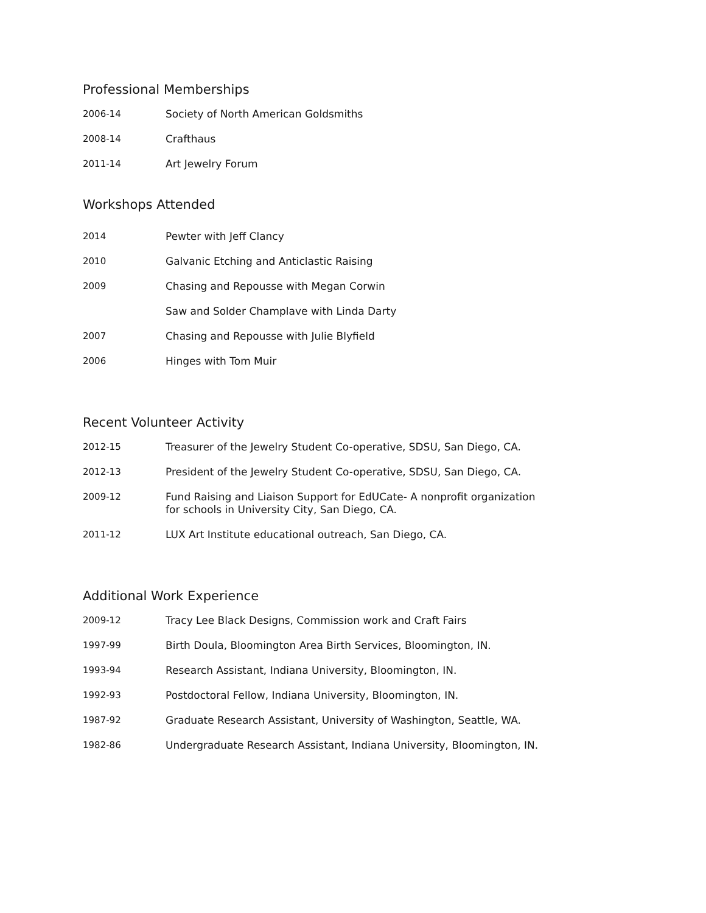Professional Memberships
2006-14 Society of North American Goldsmiths
2008-14 Crafthaus
2011-14 Art Jewelry Forum
Workshops Attended
2014 Pewter with Jeff Clancy
2010 Galvanic Etching and Anticlastic Raising
2009 Chasing and Repousse with Megan Corwin
Saw and Solder Champlave with Linda Darty
2007 Chasing and Repousse with Julie Blyfield
2006 Hinges with Tom Muir
Recent Volunteer Activity
2012-15 Treasurer of the Jewelry Student Co-operative, SDSU, San Diego, CA.
2012-13 President of the Jewelry Student Co-operative, SDSU, San Diego, CA.
2009-12 Fund Raising and Liaison Support for EdUCate- A nonprofit organization
for schools in University City, San Diego, CA.
2011-12 LUX Art Institute educational outreach, San Diego, CA.
Additional Work Experience
2009-12 Tracy Lee Black Designs, Commission work and Craft Fairs
1997-99 Birth Doula, Bloomington Area Birth Services, Bloomington, IN.
1993-94 Research Assistant, Indiana University, Bloomington, IN.
1992-93 Postdoctoral Fellow, Indiana University, Bloomington, IN.
1987-92 Graduate Research Assistant, University of Washington, Seattle, WA.
1982-86 Undergraduate Research Assistant, Indiana University, Bloomington, IN.